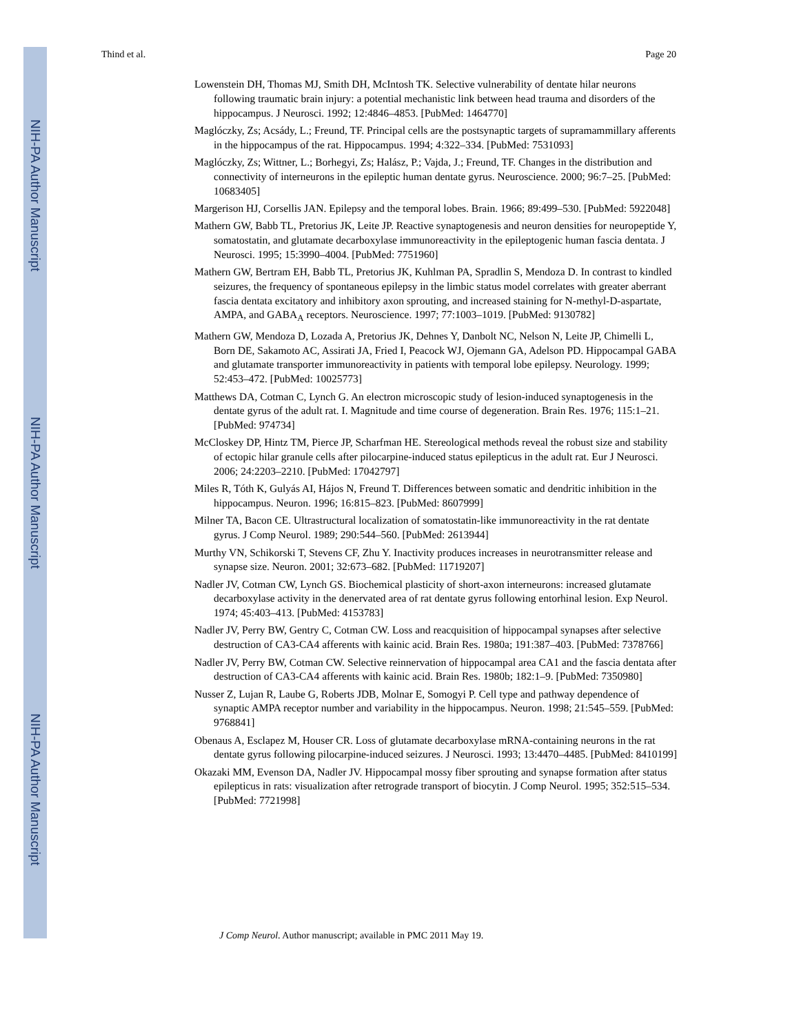NIH-PA Author Manuscript
NIH-PA Author Manuscript
NIH-PA Author Manuscript
Thind et al. Page 20
Lowenstein DH, Thomas MJ, Smith DH, McIntosh TK. Selective vulnerability of dentate hilar neurons following traumatic brain injury: a potential mechanistic link between head trauma and disorders of the hippocampus. J Neurosci. 1992; 12:4846–4853. [PubMed: 1464770]
Maglóczky, Zs; Acsády, L.; Freund, TF. Principal cells are the postsynaptic targets of supramammillary afferents in the hippocampus of the rat. Hippocampus. 1994; 4:322–334. [PubMed: 7531093]
Maglóczky, Zs; Wittner, L.; Borhegyi, Zs; Halász, P.; Vajda, J.; Freund, TF. Changes in the distribution and connectivity of interneurons in the epileptic human dentate gyrus. Neuroscience. 2000; 96:7–25. [PubMed: 10683405]
Margerison HJ, Corsellis JAN. Epilepsy and the temporal lobes. Brain. 1966; 89:499–530. [PubMed: 5922048]
Mathern GW, Babb TL, Pretorius JK, Leite JP. Reactive synaptogenesis and neuron densities for neuropeptide Y, somatostatin, and glutamate decarboxylase immunoreactivity in the epileptogenic human fascia dentata. J Neurosci. 1995; 15:3990–4004. [PubMed: 7751960]
Mathern GW, Bertram EH, Babb TL, Pretorius JK, Kuhlman PA, Spradlin S, Mendoza D. In contrast to kindled seizures, the frequency of spontaneous epilepsy in the limbic status model correlates with greater aberrant fascia dentata excitatory and inhibitory axon sprouting, and increased staining for N-methyl-D-aspartate, AMPA, and GABA<sub>A</sub> receptors. Neuroscience. 1997; 77:1003–1019. [PubMed: 9130782]
Mathern GW, Mendoza D, Lozada A, Pretorius JK, Dehnes Y, Danbolt NC, Nelson N, Leite JP, Chimelli L, Born DE, Sakamoto AC, Assirati JA, Fried I, Peacock WJ, Ojemann GA, Adelson PD. Hippocampal GABA and glutamate transporter immunoreactivity in patients with temporal lobe epilepsy. Neurology. 1999; 52:453–472. [PubMed: 10025773]
Matthews DA, Cotman C, Lynch G. An electron microscopic study of lesion-induced synaptogenesis in the dentate gyrus of the adult rat. I. Magnitude and time course of degeneration. Brain Res. 1976; 115:1–21. [PubMed: 974734]
McCloskey DP, Hintz TM, Pierce JP, Scharfman HE. Stereological methods reveal the robust size and stability of ectopic hilar granule cells after pilocarpine-induced status epilepticus in the adult rat. Eur J Neurosci. 2006; 24:2203–2210. [PubMed: 17042797]
Miles R, Tóth K, Gulyás AI, Hájos N, Freund T. Differences between somatic and dendritic inhibition in the hippocampus. Neuron. 1996; 16:815–823. [PubMed: 8607999]
Milner TA, Bacon CE. Ultrastructural localization of somatostatin-like immunoreactivity in the rat dentate gyrus. J Comp Neurol. 1989; 290:544–560. [PubMed: 2613944]
Murthy VN, Schikorski T, Stevens CF, Zhu Y. Inactivity produces increases in neurotransmitter release and synapse size. Neuron. 2001; 32:673–682. [PubMed: 11719207]
Nadler JV, Cotman CW, Lynch GS. Biochemical plasticity of short-axon interneurons: increased glutamate decarboxylase activity in the denervated area of rat dentate gyrus following entorhinal lesion. Exp Neurol. 1974; 45:403–413. [PubMed: 4153783]
Nadler JV, Perry BW, Gentry C, Cotman CW. Loss and reacquisition of hippocampal synapses after selective destruction of CA3-CA4 afferents with kainic acid. Brain Res. 1980a; 191:387–403. [PubMed: 7378766]
Nadler JV, Perry BW, Cotman CW. Selective reinnervation of hippocampal area CA1 and the fascia dentata after destruction of CA3-CA4 afferents with kainic acid. Brain Res. 1980b; 182:1–9. [PubMed: 7350980]
Nusser Z, Lujan R, Laube G, Roberts JDB, Molnar E, Somogyi P. Cell type and pathway dependence of synaptic AMPA receptor number and variability in the hippocampus. Neuron. 1998; 21:545–559. [PubMed: 9768841]
Obenaus A, Esclapez M, Houser CR. Loss of glutamate decarboxylase mRNA-containing neurons in the rat dentate gyrus following pilocarpine-induced seizures. J Neurosci. 1993; 13:4470–4485. [PubMed: 8410199]
Okazaki MM, Evenson DA, Nadler JV. Hippocampal mossy fiber sprouting and synapse formation after status epilepticus in rats: visualization after retrograde transport of biocytin. J Comp Neurol. 1995; 352:515–534. [PubMed: 7721998]
J Comp Neurol. Author manuscript; available in PMC 2011 May 19.